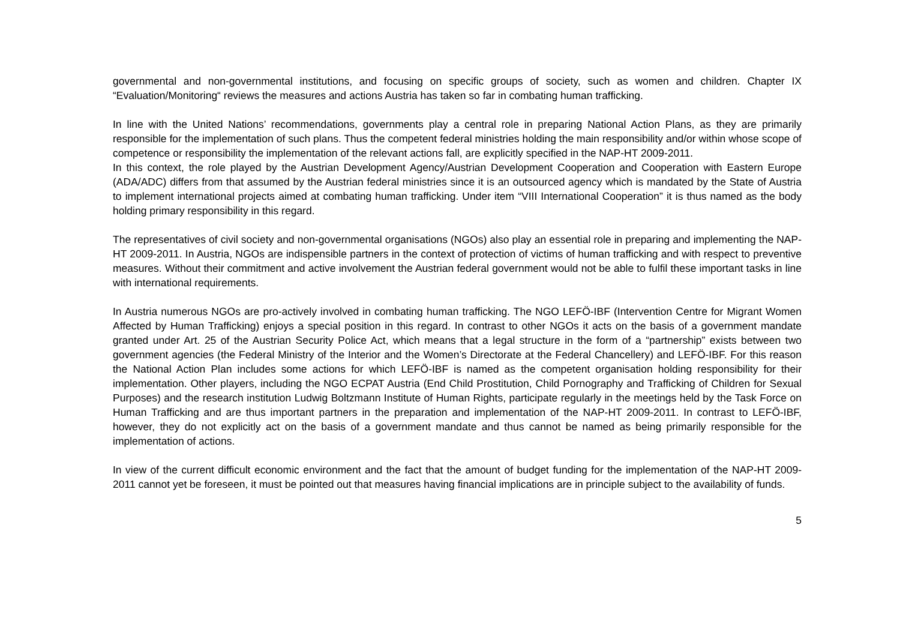governmental and non-governmental institutions, and focusing on specific groups of society, such as women and children. Chapter IX “Evaluation/Monitoring“ reviews the measures and actions Austria has taken so far in combating human trafficking.
In line with the United Nations’ recommendations, governments play a central role in preparing National Action Plans, as they are primarily responsible for the implementation of such plans. Thus the competent federal ministries holding the main responsibility and/or within whose scope of competence or responsibility the implementation of the relevant actions fall, are explicitly specified in the NAP-HT 2009-2011.
In this context, the role played by the Austrian Development Agency/Austrian Development Cooperation and Cooperation with Eastern Europe (ADA/ADC) differs from that assumed by the Austrian federal ministries since it is an outsourced agency which is mandated by the State of Austria to implement international projects aimed at combating human trafficking. Under item “VIII International Cooperation” it is thus named as the body holding primary responsibility in this regard.
The representatives of civil society and non-governmental organisations (NGOs) also play an essential role in preparing and implementing the NAP-HT 2009-2011. In Austria, NGOs are indispensible partners in the context of protection of victims of human trafficking and with respect to preventive measures. Without their commitment and active involvement the Austrian federal government would not be able to fulfil these important tasks in line with international requirements.
In Austria numerous NGOs are pro-actively involved in combating human trafficking. The NGO LEFÖ-IBF (Intervention Centre for Migrant Women Affected by Human Trafficking) enjoys a special position in this regard. In contrast to other NGOs it acts on the basis of a government mandate granted under Art. 25 of the Austrian Security Police Act, which means that a legal structure in the form of a “partnership” exists between two government agencies (the Federal Ministry of the Interior and the Women’s Directorate at the Federal Chancellery) and LEFÖ-IBF. For this reason the National Action Plan includes some actions for which LEFÖ-IBF is named as the competent organisation holding responsibility for their implementation. Other players, including the NGO ECPAT Austria (End Child Prostitution, Child Pornography and Trafficking of Children for Sexual Purposes) and the research institution Ludwig Boltzmann Institute of Human Rights, participate regularly in the meetings held by the Task Force on Human Trafficking and are thus important partners in the preparation and implementation of the NAP-HT 2009-2011. In contrast to LEFÖ-IBF, however, they do not explicitly act on the basis of a government mandate and thus cannot be named as being primarily responsible for the implementation of actions.
In view of the current difficult economic environment and the fact that the amount of budget funding for the implementation of the NAP-HT 2009-2011 cannot yet be foreseen, it must be pointed out that measures having financial implications are in principle subject to the availability of funds.
5